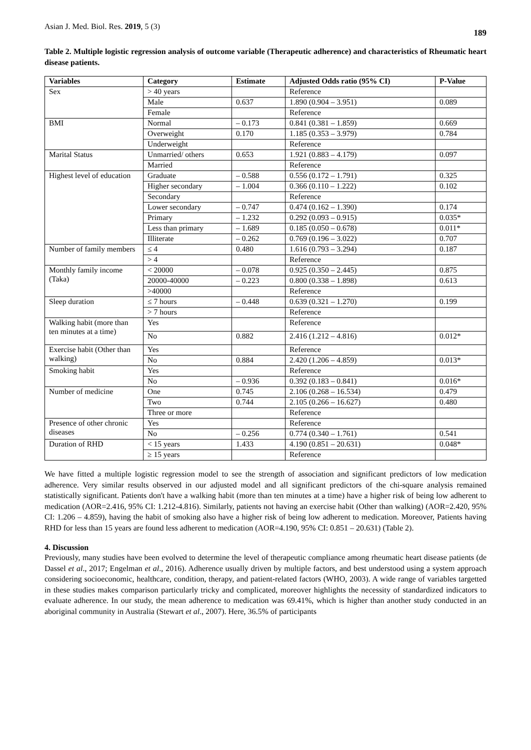Asian J. Med. Biol. Res. 2019, 5 (3) 189
Table 2. Multiple logistic regression analysis of outcome variable (Therapeutic adherence) and characteristics of Rheumatic heart disease patients.
| Variables | Category | Estimate | Adjusted Odds ratio (95% CI) | P-Value |
| --- | --- | --- | --- | --- |
| Sex | > 40 years | | Reference | |
| | Male | 0.637 | 1.890 (0.904 – 3.951) | 0.089 |
| | Female | | Reference | |
| BMI | Normal | – 0.173 | 0.841 (0.381 – 1.859) | 0.669 |
| | Overweight | 0.170 | 1.185 (0.353 – 3.979) | 0.784 |
| | Underweight | | Reference | |
| Marital Status | Unmarried/ others | 0.653 | 1.921 (0.883 – 4.179) | 0.097 |
| | Married | | Reference | |
| Highest level of education | Graduate | – 0.588 | 0.556 (0.172 – 1.791) | 0.325 |
| | Higher secondary | – 1.004 | 0.366 (0.110 – 1.222) | 0.102 |
| | Secondary | | Reference | |
| | Lower secondary | – 0.747 | 0.474 (0.162 – 1.390) | 0.174 |
| | Primary | – 1.232 | 0.292 (0.093 – 0.915) | 0.035* |
| | Less than primary | – 1.689 | 0.185 (0.050 – 0.678) | 0.011* |
| | Illiterate | – 0.262 | 0.769 (0.196 – 3.022) | 0.707 |
| Number of family members | ≤ 4 | 0.480 | 1.616 (0.793 – 3.294) | 0.187 |
| | > 4 | | Reference | |
| Monthly family income (Taka) | < 20000 | – 0.078 | 0.925 (0.350 – 2.445) | 0.875 |
| | 20000-40000 | – 0.223 | 0.800 (0.338 – 1.898) | 0.613 |
| | >40000 | | Reference | |
| Sleep duration | ≤ 7 hours | – 0.448 | 0.639 (0.321 – 1.270) | 0.199 |
| | > 7 hours | | Reference | |
| Walking habit (more than ten minutes at a time) | Yes | | Reference | |
| | No | 0.882 | 2.416 (1.212 – 4.816) | 0.012* |
| Exercise habit (Other than walking) | Yes | | Reference | |
| | No | 0.884 | 2.420 (1.206 – 4.859) | 0.013* |
| Smoking habit | Yes | | Reference | |
| | No | – 0.936 | 0.392 (0.183 – 0.841) | 0.016* |
| Number of medicine | One | 0.745 | 2.106 (0.268 – 16.534) | 0.479 |
| | Two | 0.744 | 2.105 (0.266 – 16.627) | 0.480 |
| | Three or more | | Reference | |
| Presence of other chronic diseases | Yes | | Reference | |
| | No | – 0.256 | 0.774 (0.340 – 1.761) | 0.541 |
| Duration of RHD | < 15 years | 1.433 | 4.190 (0.851 – 20.631) | 0.048* |
| | ≥ 15 years | | Reference | |
We have fitted a multiple logistic regression model to see the strength of association and significant predictors of low medication adherence. Very similar results observed in our adjusted model and all significant predictors of the chi-square analysis remained statistically significant. Patients don't have a walking habit (more than ten minutes at a time) have a higher risk of being low adherent to medication (AOR=2.416, 95% CI: 1.212-4.816). Similarly, patients not having an exercise habit (Other than walking) (AOR=2.420, 95% CI: 1.206 – 4.859), having the habit of smoking also have a higher risk of being low adherent to medication. Moreover, Patients having RHD for less than 15 years are found less adherent to medication (AOR=4.190, 95% CI: 0.851 – 20.631) (Table 2).
4. Discussion
Previously, many studies have been evolved to determine the level of therapeutic compliance among rheumatic heart disease patients (de Dassel et al., 2017; Engelman et al., 2016). Adherence usually driven by multiple factors, and best understood using a system approach considering socioeconomic, healthcare, condition, therapy, and patient-related factors (WHO, 2003). A wide range of variables targetted in these studies makes comparison particularly tricky and complicated, moreover highlights the necessity of standardized indicators to evaluate adherence. In our study, the mean adherence to medication was 69.41%, which is higher than another study conducted in an aboriginal community in Australia (Stewart et al., 2007). Here, 36.5% of participants